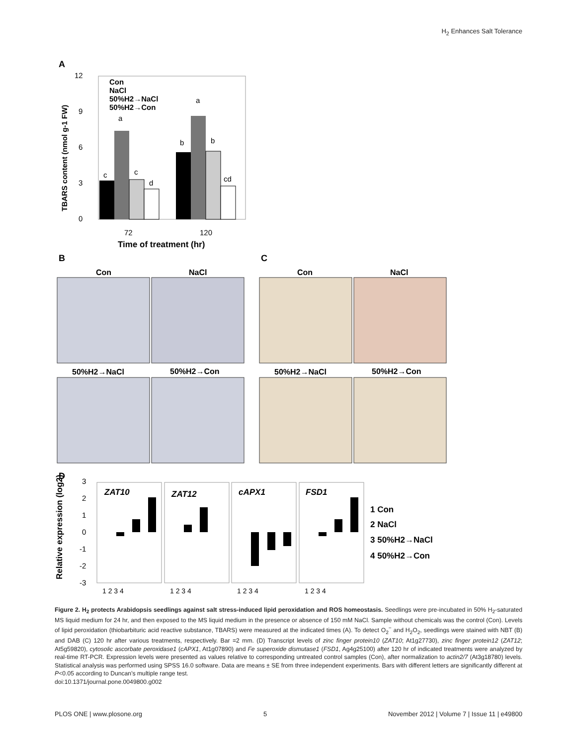H<sub>2</sub> Enhances Salt Tolerance
A
12
9
6
3
0
TBARS content (nmol g-1 FW)
c
a
c
d
b
a
b
cd
Con
NaCl
50%H2→NaCl
50%H2→Con
72
120
Time of treatment (hr)
B
C
Con
NaCl
Con
NaCl
50%H2→NaCl
50%H2→Con
50%H2→NaCl
50%H2→Con
D
Relative expression (log2)
3
2
1
0
-1
-2
-3
ZAT10
ZAT12
cAPX1
FSD1
1 Con
2 NaCl
3 50%H2→NaCl
4 50%H2→Con
1 2 3 4
1 2 3 4
1 2 3 4
1 2 3 4
Figure 2. H<sub>2</sub> protects Arabidopsis seedlings against salt stress-induced lipid peroxidation and ROS homeostasis. Seedlings were pre-incubated in 50% H<sub>2</sub>-saturated MS liquid medium for 24 hr, and then exposed to the MS liquid medium in the presence or absence of 150 mM NaCl. Sample without chemicals was the control (Con). Levels of lipid peroxidation (thiobarbituric acid reactive substance, TBARS) were measured at the indicated times (A). To detect O<sub>2</sub><sup>−</sup> and H<sub>2</sub>O<sub>2</sub>, seedlings were stained with NBT (B) and DAB (C) 120 hr after various treatments, respectively. Bar =2 mm. (D) Transcript levels of zinc finger protein10 (ZAT10; At1g27730), zinc finger protein12 (ZAT12; At5g59820), cytosolic ascorbate peroxidase1 (cAPX1, At1g07890) and Fe superoxide dismutase1 (FSD1, Ag4g25100) after 120 hr of indicated treatments were analyzed by real-time RT-PCR. Expression levels were presented as values relative to corresponding untreated control samples (Con), after normalization to actin2/7 (At3g18780) levels. Statistical analysis was performed using SPSS 16.0 software. Data are means ± SE from three independent experiments. Bars with different letters are significantly different at P<0.05 according to Duncan's multiple range test.
doi:10.1371/journal.pone.0049800.g002
PLOS ONE | www.plosone.org 5 November 2012 | Volume 7 | Issue 11 | e49800